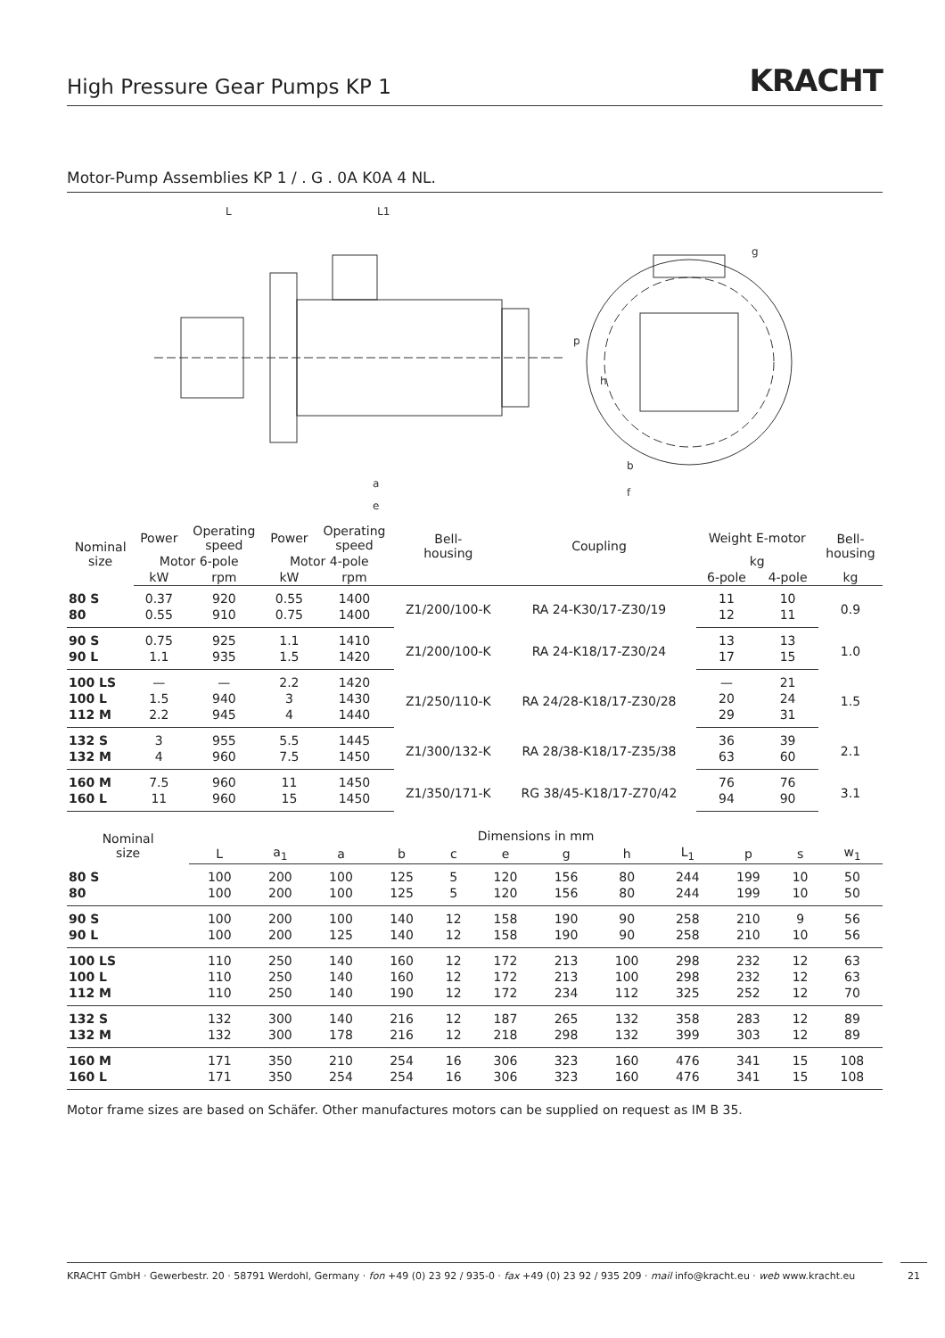High Pressure Gear Pumps KP 1
KRACHT
Motor-Pump Assemblies KP 1 / . G . 0A K0A 4 NL.
L
L1
a
e
b
f
p
h
g
| Nominal size | Power | Operating speed | Power | Operating speed | Bell- housing | Coupling | Weight E-motor | | Bell- housing |
| --- | --- | --- | --- | --- | --- | --- | --- | --- | --- |
| | Motor 6-pole | | Motor 4-pole | | | | kg | | |
| | kW | rpm | kW | rpm | | | 6-pole | 4-pole | kg |
| 80 S | 0.37 | 920 | 0.55 | 1400 | Z1/200/100-K | RA 24-K30/17-Z30/19 | 11 | 10 | 0.9 |
| 80 | 0.55 | 910 | 0.75 | 1400 | | | 12 | 11 | |
| 90 S | 0.75 | 925 | 1.1 | 1410 | Z1/200/100-K | RA 24-K18/17-Z30/24 | 13 | 13 | 1.0 |
| 90 L | 1.1 | 935 | 1.5 | 1420 | | | 17 | 15 | |
| 100 LS | — | — | 2.2 | 1420 | Z1/250/110-K | RA 24/28-K18/17-Z30/28 | — | 21 | 1.5 |
| 100 L | 1.5 | 940 | 3 | 1430 | | | 20 | 24 | |
| 112 M | 2.2 | 945 | 4 | 1440 | | | 29 | 31 | |
| 132 S | 3 | 955 | 5.5 | 1445 | Z1/300/132-K | RA 28/38-K18/17-Z35/38 | 36 | 39 | 2.1 |
| 132 M | 4 | 960 | 7.5 | 1450 | | | 63 | 60 | |
| 160 M | 7.5 | 960 | 11 | 1450 | Z1/350/171-K | RG 38/45-K18/17-Z70/42 | 76 | 76 | 3.1 |
| 160 L | 11 | 960 | 15 | 1450 | | | 94 | 90 | |
| Nominal size | Dimensions in mm | | | | | | | | | | | |
| --- | --- | --- | --- | --- | --- | --- | --- | --- | --- | --- | --- | --- |
| | L | a<sub>1</sub> | a | b | c | e | g | h | L<sub>1</sub> | p | s | w<sub>1</sub> |
| 80 S | 100 | 200 | 100 | 125 | 5 | 120 | 156 | 80 | 244 | 199 | 10 | 50 |
| 80 | 100 | 200 | 100 | 125 | 5 | 120 | 156 | 80 | 244 | 199 | 10 | 50 |
| 90 S | 100 | 200 | 100 | 140 | 12 | 158 | 190 | 90 | 258 | 210 | 9 | 56 |
| 90 L | 100 | 200 | 125 | 140 | 12 | 158 | 190 | 90 | 258 | 210 | 10 | 56 |
| 100 LS | 110 | 250 | 140 | 160 | 12 | 172 | 213 | 100 | 298 | 232 | 12 | 63 |
| 100 L | 110 | 250 | 140 | 160 | 12 | 172 | 213 | 100 | 298 | 232 | 12 | 63 |
| 112 M | 110 | 250 | 140 | 190 | 12 | 172 | 234 | 112 | 325 | 252 | 12 | 70 |
| 132 S | 132 | 300 | 140 | 216 | 12 | 187 | 265 | 132 | 358 | 283 | 12 | 89 |
| 132 M | 132 | 300 | 178 | 216 | 12 | 218 | 298 | 132 | 399 | 303 | 12 | 89 |
| 160 M | 171 | 350 | 210 | 254 | 16 | 306 | 323 | 160 | 476 | 341 | 15 | 108 |
| 160 L | 171 | 350 | 254 | 254 | 16 | 306 | 323 | 160 | 476 | 341 | 15 | 108 |
Motor frame sizes are based on Schäfer. Other manufactures motors can be supplied on request as IM B 35.
KRACHT GmbH · Gewerbestr. 20 · 58791 Werdohl, Germany · fon +49 (0) 23 92 / 935-0 · fax +49 (0) 23 92 / 935 209 · mail info@kracht.eu · web www.kracht.eu
21